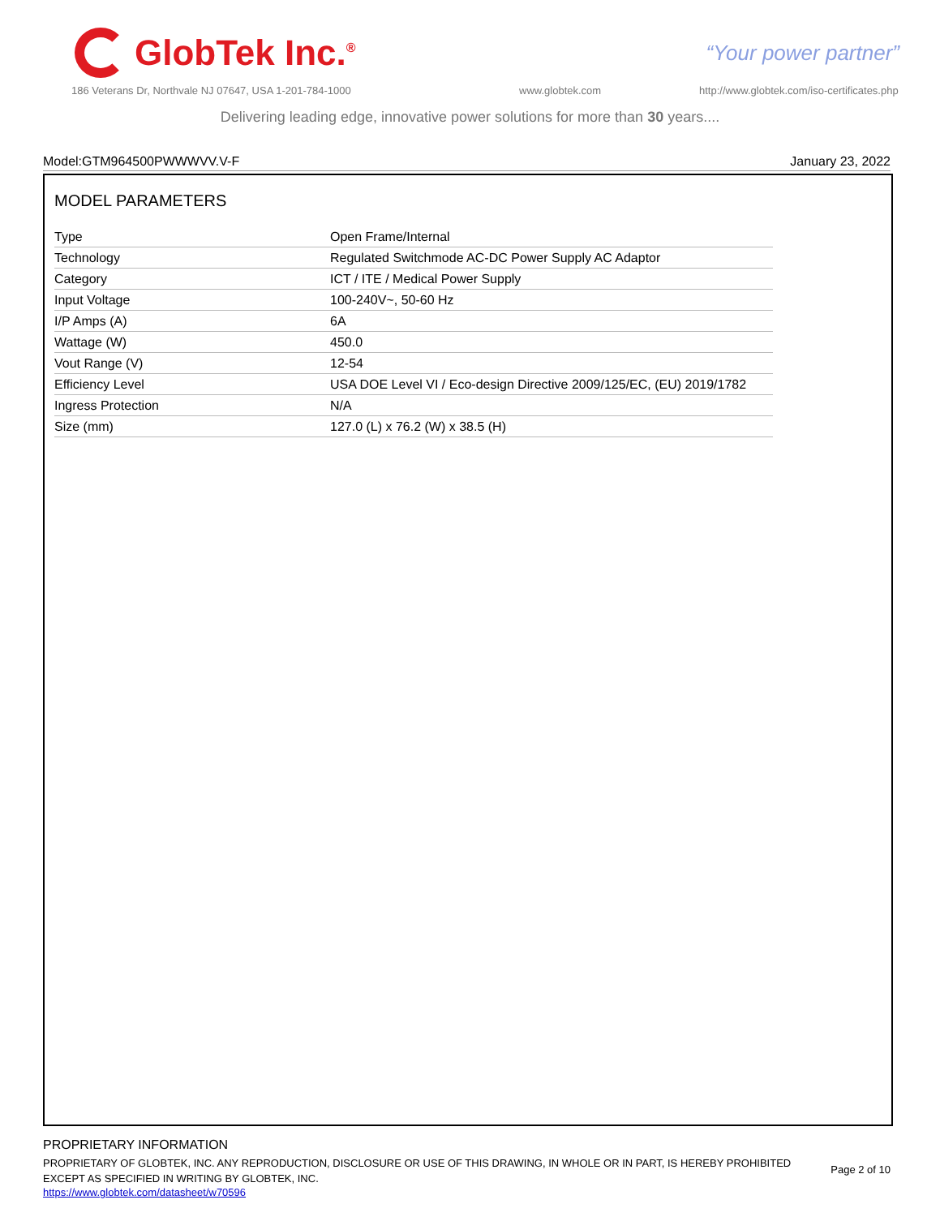GlobTek Inc.<sup>®</sup>
“Your power partner”
186 Veterans Dr, Northvale NJ 07647, USA 1-201-784-1000
www.globtek.com
http://www.globtek.com/iso-certificates.php
Delivering leading edge, innovative power solutions for more than 30 years....
Model:GTM964500PWWWVV.V-F January 23, 2022
MODEL PARAMETERS
| Type | Open Frame/Internal |
| Technology | Regulated Switchmode AC-DC Power Supply AC Adaptor |
| Category | ICT / ITE / Medical Power Supply |
| Input Voltage | 100-240V~, 50-60 Hz |
| I/P Amps (A) | 6A |
| Wattage (W) | 450.0 |
| Vout Range (V) | 12-54 |
| Efficiency Level | USA DOE Level VI / Eco-design Directive 2009/125/EC, (EU) 2019/1782 |
| Ingress Protection | N/A |
| Size (mm) | 127.0 (L) x 76.2 (W) x 38.5 (H) |
PROPRIETARY INFORMATION
PROPRIETARY OF GLOBTEK, INC. ANY REPRODUCTION, DISCLOSURE OR USE OF THIS DRAWING, IN WHOLE OR IN PART, IS HEREBY PROHIBITED EXCEPT AS SPECIFIED IN WRITING BY GLOBTEK, INC.
https://www.globtek.com/datasheet/w70596
Page 2 of 10